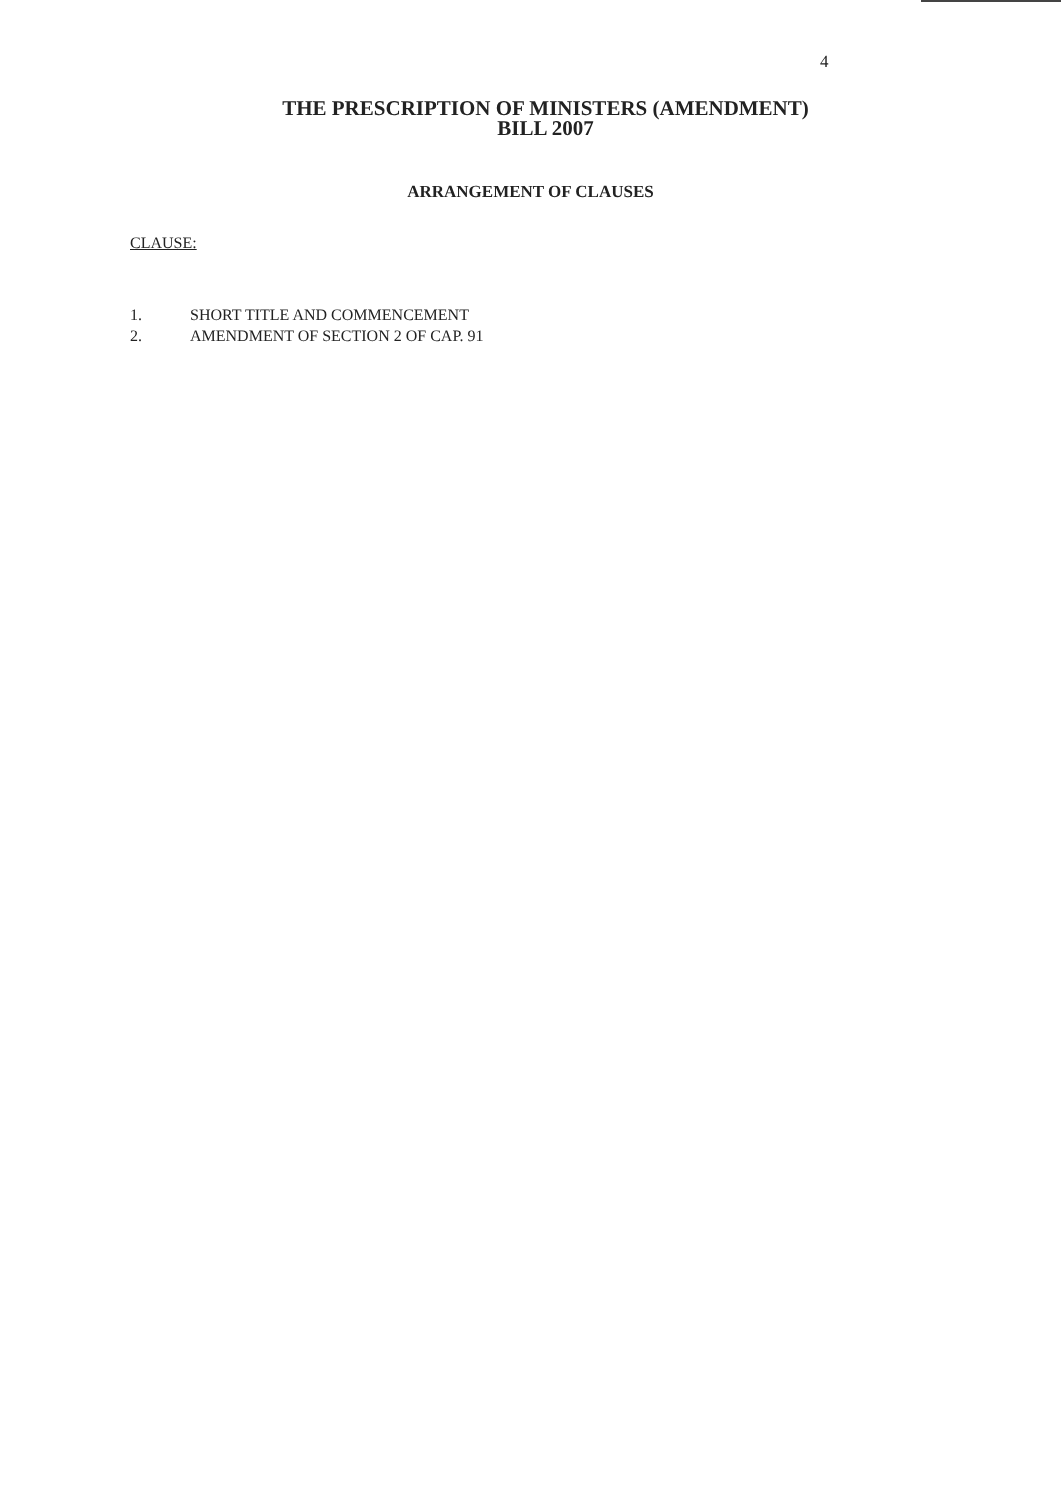4
THE PRESCRIPTION OF MINISTERS (AMENDMENT)
BILL 2007
ARRANGEMENT OF CLAUSES
CLAUSE:
1. SHORT TITLE AND COMMENCEMENT
2. AMENDMENT OF SECTION 2 OF CAP. 91